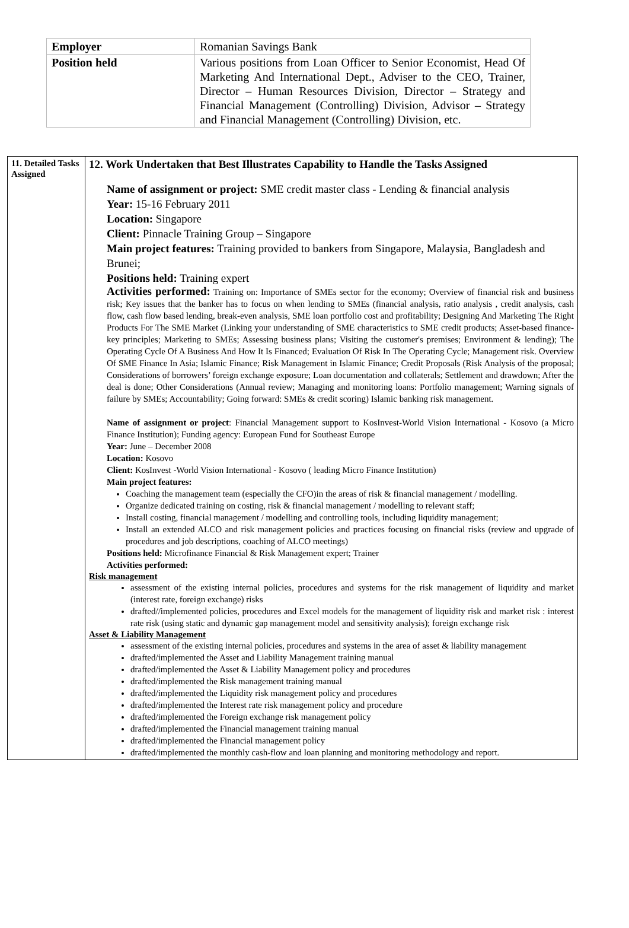| Employer | Romanian Savings Bank |
| Position held | Various positions from Loan Officer to Senior Economist, Head Of Marketing And International Dept., Adviser to the CEO, Trainer, Director – Human Resources Division, Director – Strategy and Financial Management (Controlling) Division, Advisor – Strategy and Financial Management (Controlling) Division, etc. |
| 11. Detailed Tasks Assigned | 12. Work Undertaken that Best Illustrates Capability to Handle the Tasks Assigned Name of assignment or project: SME credit master class - Lending & financial analysis Year: 15-16 February 2011 Location: Singapore Client: Pinnacle Training Group – Singapore Main project features: Training provided to bankers from Singapore, Malaysia, Bangladesh and Brunei; Positions held: Training expert Activities performed: Training on: Importance of SMEs sector for the economy; Overview of financial risk and business risk; Key issues that the banker has to focus on when lending to SMEs (financial analysis, ratio analysis , credit analysis, cash flow, cash flow based lending, break-even analysis, SME loan portfolio cost and profitability; Designing And Marketing The Right Products For The SME Market (Linking your understanding of SME characteristics to SME credit products; Asset-based finance-key principles; Marketing to SMEs; Assessing business plans; Visiting the customer's premises; Environment & lending); The Operating Cycle Of A Business And How It Is Financed; Evaluation Of Risk In The Operating Cycle; Management risk. Overview Of SME Finance In Asia; Islamic Finance; Risk Management in Islamic Finance; Credit Proposals (Risk Analysis of the proposal; Considerations of borrowers’ foreign exchange exposure; Loan documentation and collaterals; Settlement and drawdown; After the deal is done; Other Considerations (Annual review; Managing and monitoring loans: Portfolio management; Warning signals of failure by SMEs; Accountability; Going forward: SMEs & credit scoring) Islamic banking risk management. Name of assignment or project : Financial Management support to KosInvest-World Vision International - Kosovo (a Micro Finance Institution); Funding agency: European Fund for Southeast Europe Year: June – December 2008 Location: Kosovo Client: KosInvest -World Vision International - Kosovo ( leading Micro Finance Institution) Main project features: Coaching the management team (especially the CFO)in the areas of risk & financial management / modelling. Organize dedicated training on costing, risk & financial management / modelling to relevant staff; Install costing, financial management / modelling and controlling tools, including liquidity management; Install an extended ALCO and risk management policies and practices focusing on financial risks (review and upgrade of procedures and job descriptions, coaching of ALCO meetings) Positions held: Microfinance Financial & Risk Management expert; Trainer Activities performed: Risk management assessment of the existing internal policies, procedures and systems for the risk management of liquidity and market (interest rate, foreign exchange) risks drafted//implemented policies, procedures and Excel models for the management of liquidity risk and market risk : interest rate risk (using static and dynamic gap management model and sensitivity analysis); foreign exchange risk Asset & Liability Management assessment of the existing internal policies, procedures and systems in the area of asset & liability management drafted/implemented the Asset and Liability Management training manual drafted/implemented the Asset & Liability Management policy and procedures drafted/implemented the Risk management training manual drafted/implemented the Liquidity risk management policy and procedures drafted/implemented the Interest rate risk management policy and procedure drafted/implemented the Foreign exchange risk management policy drafted/implemented the Financial management training manual drafted/implemented the Financial management policy drafted/implemented the monthly cash-flow and loan planning and monitoring methodology and report. |